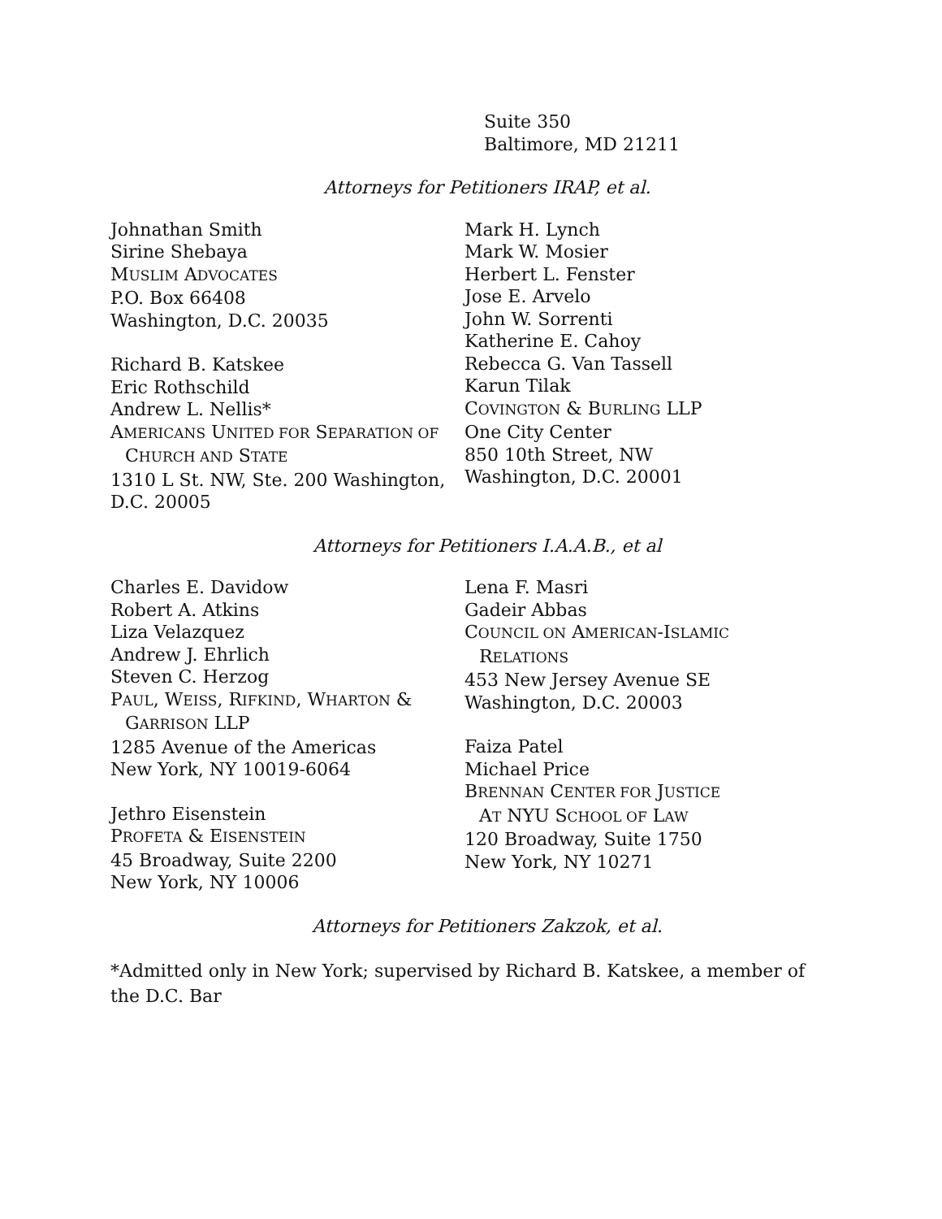Suite 350
Baltimore, MD 21211
Attorneys for Petitioners IRAP, et al.
Johnathan Smith
Sirine Shebaya
MUSLIM ADVOCATES
P.O. Box 66408
Washington, D.C. 20035
Richard B. Katskee
Eric Rothschild
Andrew L. Nellis*
AMERICANS UNITED FOR SEPARATION OF
CHURCH AND STATE
1310 L St. NW, Ste. 200 Washington, D.C. 20005
Mark H. Lynch
Mark W. Mosier
Herbert L. Fenster
Jose E. Arvelo
John W. Sorrenti
Katherine E. Cahoy
Rebecca G. Van Tassell
Karun Tilak
COVINGTON & BURLING LLP
One City Center
850 10th Street, NW
Washington, D.C. 20001
Attorneys for Petitioners I.A.A.B., et al
Charles E. Davidow
Robert A. Atkins
Liza Velazquez
Andrew J. Ehrlich
Steven C. Herzog
PAUL, WEISS, RIFKIND, WHARTON &
GARRISON LLP
1285 Avenue of the Americas
New York, NY 10019-6064
Jethro Eisenstein
PROFETA & EISENSTEIN
45 Broadway, Suite 2200
New York, NY 10006
Lena F. Masri
Gadeir Abbas
COUNCIL ON AMERICAN-ISLAMIC
RELATIONS
453 New Jersey Avenue SE
Washington, D.C. 20003
Faiza Patel
Michael Price
BRENNAN CENTER FOR JUSTICE
AT NYU SCHOOL OF LAW
120 Broadway, Suite 1750
New York, NY 10271
Attorneys for Petitioners Zakzok, et al.
*Admitted only in New York; supervised by Richard B. Katskee, a member of the D.C. Bar